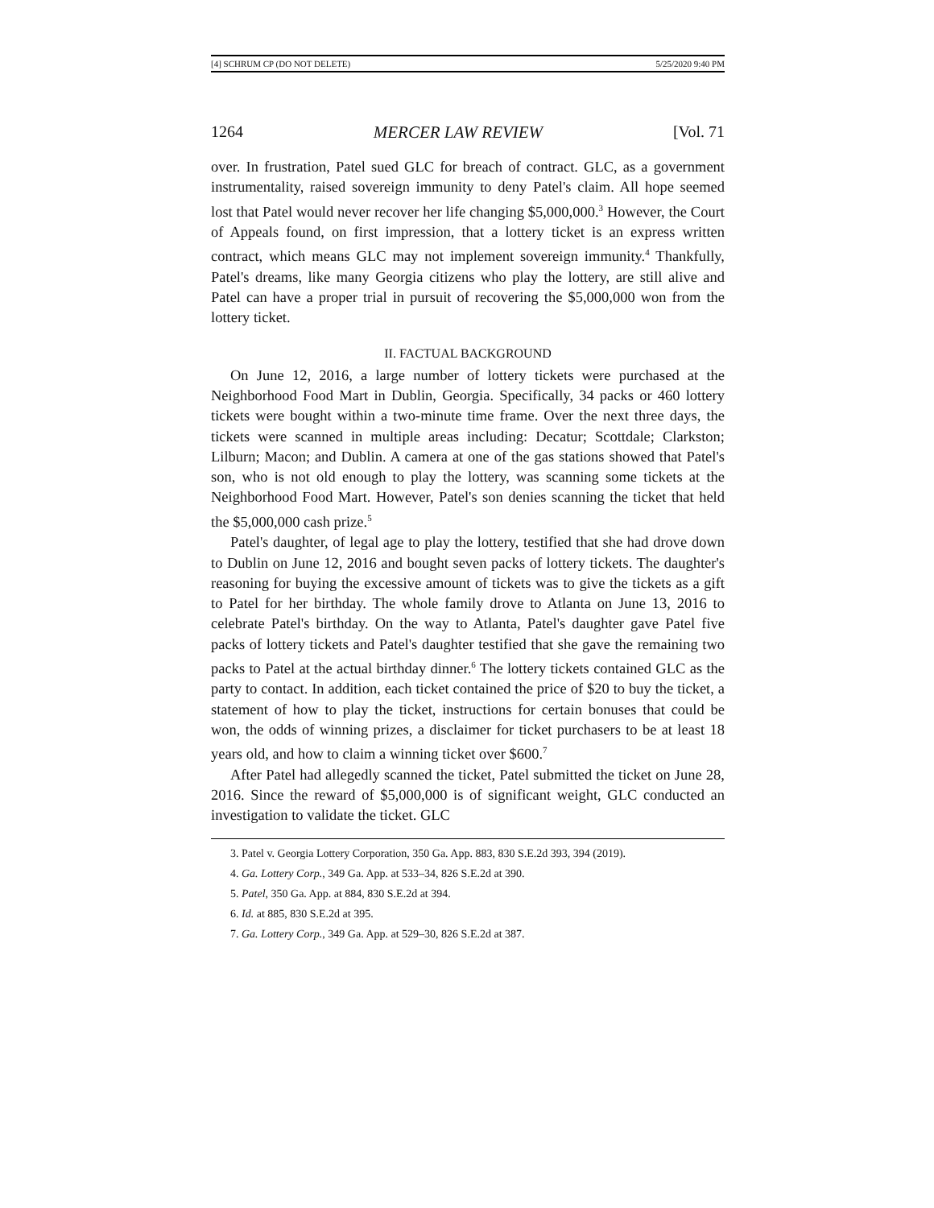[4] SCHRUM CP (DO NOT DELETE) 5/25/2020 9:40 PM
1264 MERCER LAW REVIEW [Vol. 71
over. In frustration, Patel sued GLC for breach of contract. GLC, as a government instrumentality, raised sovereign immunity to deny Patel's claim. All hope seemed lost that Patel would never recover her life changing $5,000,000.<sup>3</sup> However, the Court of Appeals found, on first impression, that a lottery ticket is an express written contract, which means GLC may not implement sovereign immunity.<sup>4</sup> Thankfully, Patel's dreams, like many Georgia citizens who play the lottery, are still alive and Patel can have a proper trial in pursuit of recovering the $5,000,000 won from the lottery ticket.
II. FACTUAL BACKGROUND
On June 12, 2016, a large number of lottery tickets were purchased at the Neighborhood Food Mart in Dublin, Georgia. Specifically, 34 packs or 460 lottery tickets were bought within a two-minute time frame. Over the next three days, the tickets were scanned in multiple areas including: Decatur; Scottdale; Clarkston; Lilburn; Macon; and Dublin. A camera at one of the gas stations showed that Patel's son, who is not old enough to play the lottery, was scanning some tickets at the Neighborhood Food Mart. However, Patel's son denies scanning the ticket that held the $5,000,000 cash prize.<sup>5</sup>
Patel's daughter, of legal age to play the lottery, testified that she had drove down to Dublin on June 12, 2016 and bought seven packs of lottery tickets. The daughter's reasoning for buying the excessive amount of tickets was to give the tickets as a gift to Patel for her birthday. The whole family drove to Atlanta on June 13, 2016 to celebrate Patel's birthday. On the way to Atlanta, Patel's daughter gave Patel five packs of lottery tickets and Patel's daughter testified that she gave the remaining two packs to Patel at the actual birthday dinner.<sup>6</sup> The lottery tickets contained GLC as the party to contact. In addition, each ticket contained the price of $20 to buy the ticket, a statement of how to play the ticket, instructions for certain bonuses that could be won, the odds of winning prizes, a disclaimer for ticket purchasers to be at least 18 years old, and how to claim a winning ticket over $600.<sup>7</sup>
After Patel had allegedly scanned the ticket, Patel submitted the ticket on June 28, 2016. Since the reward of $5,000,000 is of significant weight, GLC conducted an investigation to validate the ticket. GLC
3. Patel v. Georgia Lottery Corporation, 350 Ga. App. 883, 830 S.E.2d 393, 394 (2019).
4. Ga. Lottery Corp., 349 Ga. App. at 533–34, 826 S.E.2d at 390.
5. Patel, 350 Ga. App. at 884, 830 S.E.2d at 394.
6. Id. at 885, 830 S.E.2d at 395.
7. Ga. Lottery Corp., 349 Ga. App. at 529–30, 826 S.E.2d at 387.